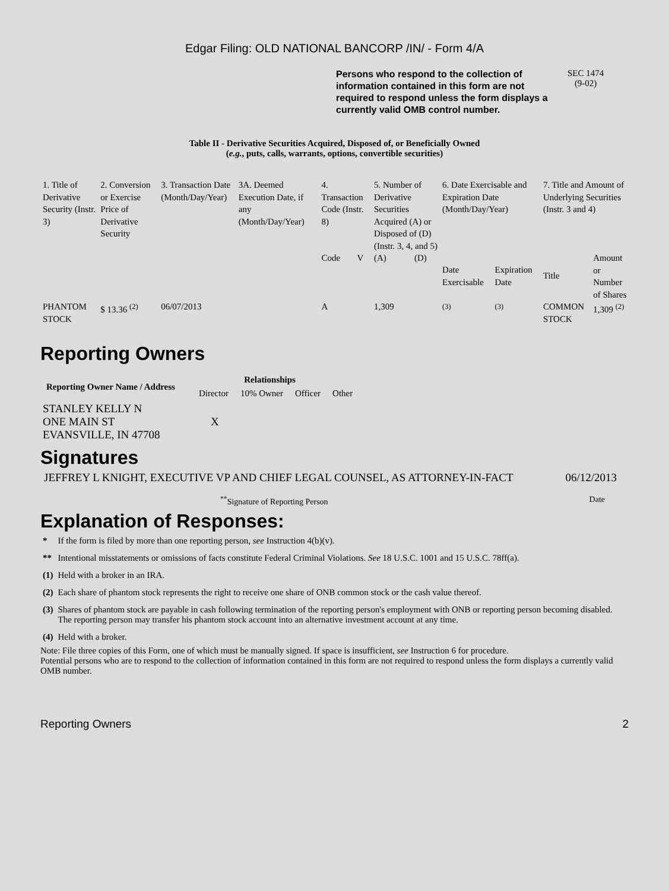Edgar Filing: OLD NATIONAL BANCORP /IN/ - Form 4/A
Persons who respond to the collection of information contained in this form are not required to respond unless the form displays a currently valid OMB control number.
SEC 1474
(9-02)
Table II - Derivative Securities Acquired, Disposed of, or Beneficially Owned
(e.g., puts, calls, warrants, options, convertible securities)
| 1. Title of Derivative Security (Instr. 3) | 2. Conversion or Exercise Price of Derivative Security | 3. Transaction Date (Month/Day/Year) | 3A. Deemed Execution Date, if any (Month/Day/Year) | 4. Transaction Code (Instr. 8) | | 5. Number of Derivative Securities Acquired (A) or Disposed of (D) (Instr. 3, 4, and 5) | | 6. Date Exercisable and Expiration Date (Month/Day/Year) | | 7. Title and Amount of Underlying Securities (Instr. 3 and 4) | |
| --- | --- | --- | --- | --- | --- | --- | --- | --- | --- | --- | --- |
| | | | | Code | V | (A) | (D) | Date Exercisable | Expiration Date | Title | Amount or Number of Shares |
| PHANTOM STOCK | $ 13.36 <sup>(2)</sup> | 06/07/2013 | | A | | 1,309 | | <sup>(3)</sup> | <sup>(3)</sup> | COMMON STOCK | 1,309 <sup>(2)</sup> |
Reporting Owners
| Reporting Owner Name / Address | Relationships | | | |
| --- | --- | --- | --- | --- |
| | Director | 10% Owner | Officer | Other |
| STANLEY KELLY N ONE MAIN ST EVANSVILLE, IN 47708 | X | | | |
Signatures
JEFFREY L KNIGHT, EXECUTIVE VP AND CHIEF LEGAL COUNSEL, AS ATTORNEY-IN-FACT 06/12/2013
<sup>**</sup> Signature of Reporting Person Date
Explanation of Responses:
| * | If the form is filed by more than one reporting person, see Instruction 4(b)(v). |
| ** | Intentional misstatements or omissions of facts constitute Federal Criminal Violations. See 18 U.S.C. 1001 and 15 U.S.C. 78ff(a). |
| (1) | Held with a broker in an IRA. |
| (2) | Each share of phantom stock represents the right to receive one share of ONB common stock or the cash value thereof. |
| (3) | Shares of phantom stock are payable in cash following termination of the reporting person's employment with ONB or reporting person becoming disabled. The reporting person may transfer his phantom stock account into an alternative investment account at any time. |
| (4) | Held with a broker. |
Note: File three copies of this Form, one of which must be manually signed. If space is insufficient, see Instruction 6 for procedure.
Potential persons who are to respond to the collection of information contained in this form are not required to respond unless the form displays a currently valid OMB number.
Reporting Owners 2